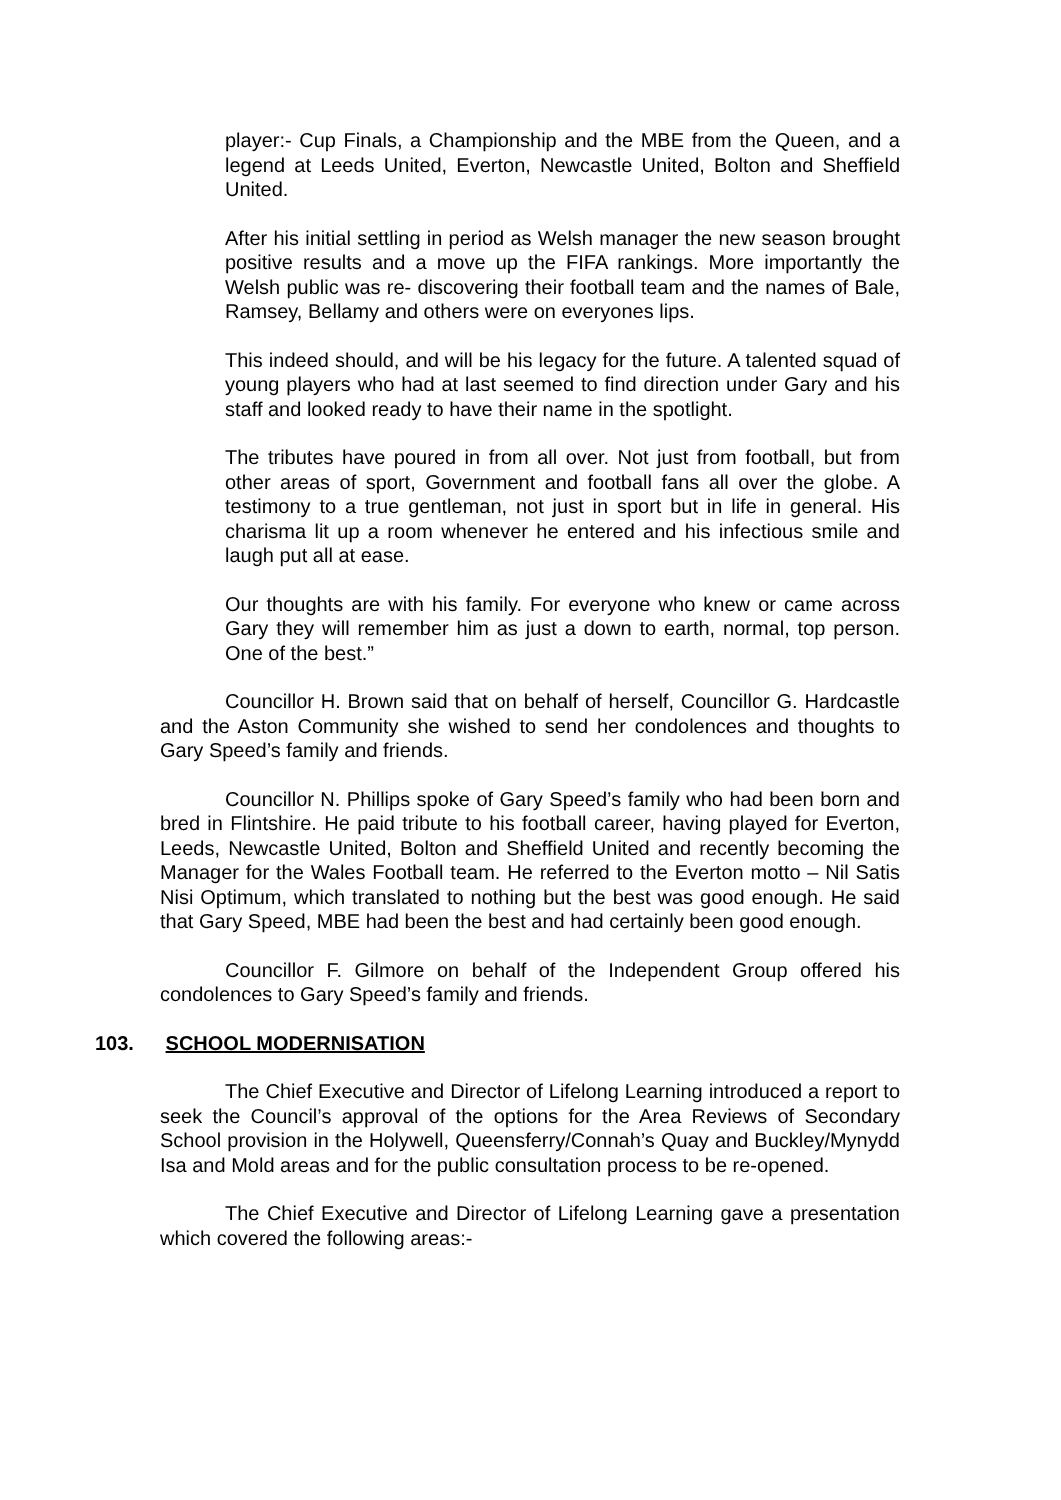player:- Cup Finals, a Championship and the MBE from the Queen, and a legend at Leeds United, Everton, Newcastle United, Bolton and Sheffield United.
After his initial settling in period as Welsh manager the new season brought positive results and a move up the FIFA rankings. More importantly the Welsh public was re- discovering their football team and the names of Bale, Ramsey, Bellamy and others were on everyones lips.
This indeed should, and will be his legacy for the future. A talented squad of young players who had at last seemed to find direction under Gary and his staff and looked ready to have their name in the spotlight.
The tributes have poured in from all over. Not just from football, but from other areas of sport, Government and football fans all over the globe. A testimony to a true gentleman, not just in sport but in life in general. His charisma lit up a room whenever he entered and his infectious smile and laugh put all at ease.
Our thoughts are with his family. For everyone who knew or came across Gary they will remember him as just a down to earth, normal, top person. One of the best.”
Councillor H. Brown said that on behalf of herself, Councillor G. Hardcastle and the Aston Community she wished to send her condolences and thoughts to Gary Speed’s family and friends.
Councillor N. Phillips spoke of Gary Speed’s family who had been born and bred in Flintshire. He paid tribute to his football career, having played for Everton, Leeds, Newcastle United, Bolton and Sheffield United and recently becoming the Manager for the Wales Football team. He referred to the Everton motto – Nil Satis Nisi Optimum, which translated to nothing but the best was good enough. He said that Gary Speed, MBE had been the best and had certainly been good enough.
Councillor F. Gilmore on behalf of the Independent Group offered his condolences to Gary Speed’s family and friends.
103. SCHOOL MODERNISATION
The Chief Executive and Director of Lifelong Learning introduced a report to seek the Council’s approval of the options for the Area Reviews of Secondary School provision in the Holywell, Queensferry/Connah’s Quay and Buckley/Mynydd Isa and Mold areas and for the public consultation process to be re-opened.
The Chief Executive and Director of Lifelong Learning gave a presentation which covered the following areas:-